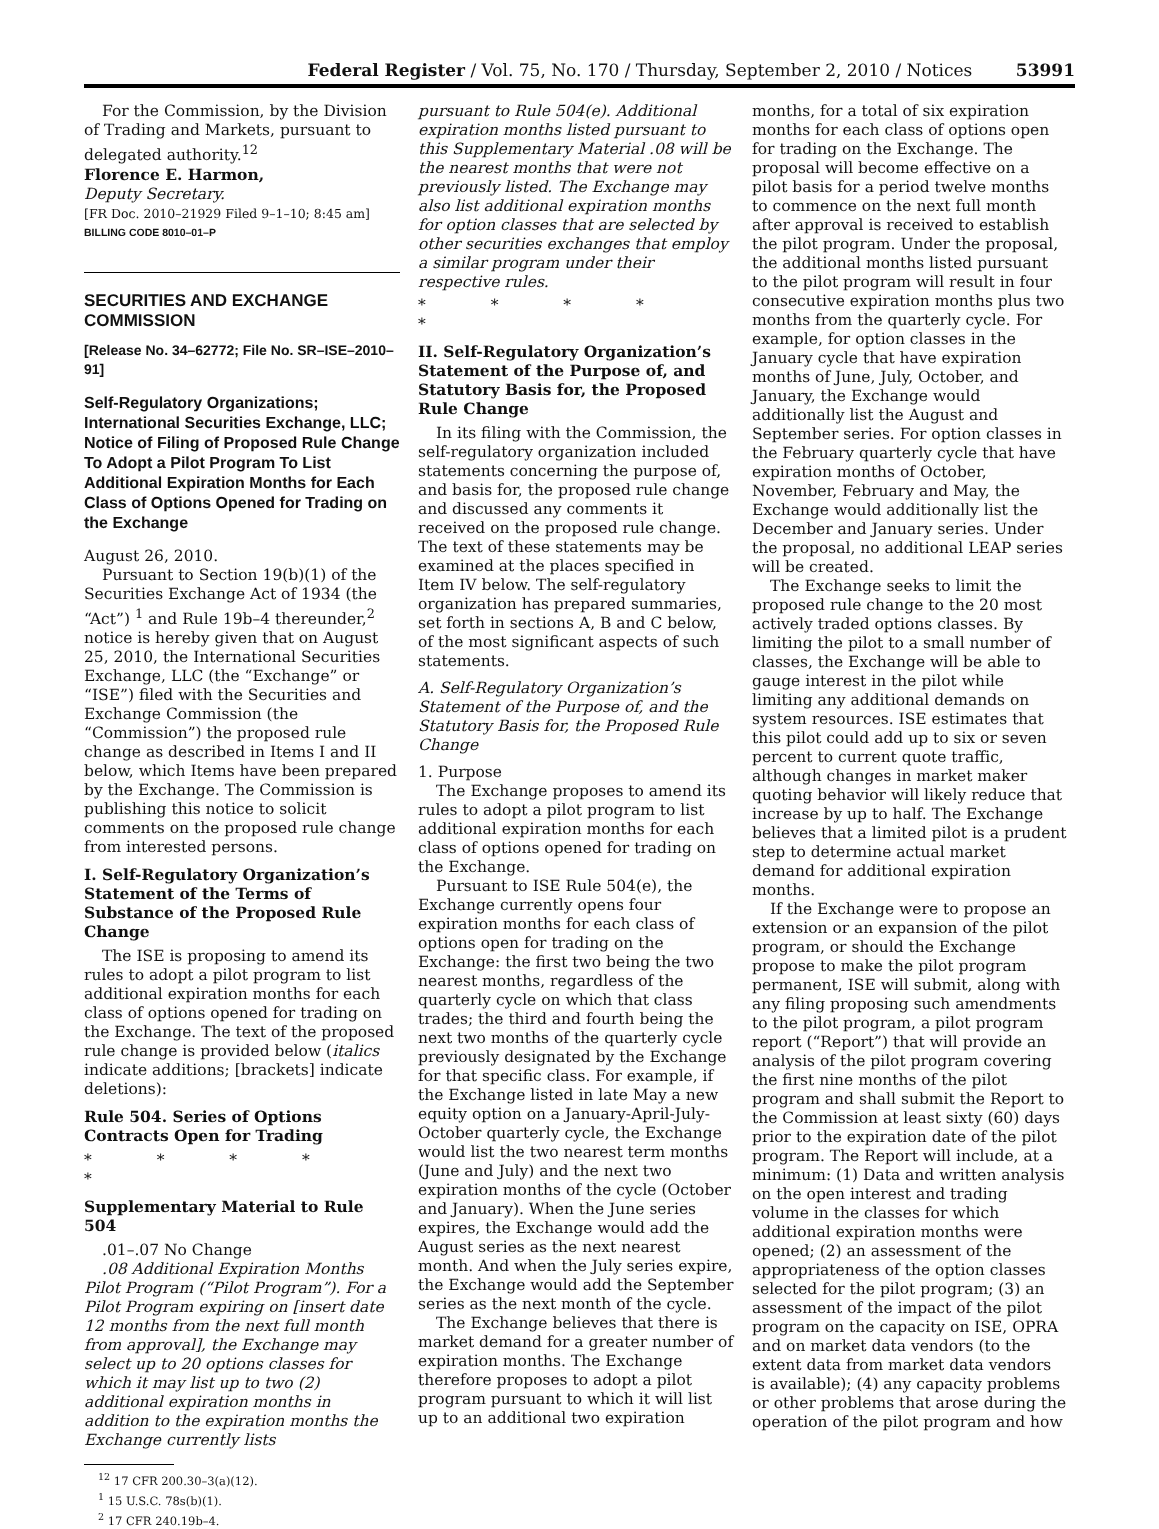Federal Register / Vol. 75, No. 170 / Thursday, September 2, 2010 / Notices 53991
For the Commission, by the Division of Trading and Markets, pursuant to delegated authority.<sup>12</sup>
Florence E. Harmon,
Deputy Secretary.
[FR Doc. 2010–21929 Filed 9–1–10; 8:45 am]
BILLING CODE 8010–01–P
SECURITIES AND EXCHANGE COMMISSION
[Release No. 34–62772; File No. SR–ISE–2010–91]
Self-Regulatory Organizations; International Securities Exchange, LLC; Notice of Filing of Proposed Rule Change To Adopt a Pilot Program To List Additional Expiration Months for Each Class of Options Opened for Trading on the Exchange
August 26, 2010.
Pursuant to Section 19(b)(1) of the Securities Exchange Act of 1934 (the “Act”) <sup>1</sup> and Rule 19b–4 thereunder,<sup>2</sup> notice is hereby given that on August 25, 2010, the International Securities Exchange, LLC (the “Exchange” or “ISE”) filed with the Securities and Exchange Commission (the “Commission”) the proposed rule change as described in Items I and II below, which Items have been prepared by the Exchange. The Commission is publishing this notice to solicit comments on the proposed rule change from interested persons.
I. Self-Regulatory Organization’s Statement of the Terms of Substance of the Proposed Rule Change
The ISE is proposing to amend its rules to adopt a pilot program to list additional expiration months for each class of options opened for trading on the Exchange. The text of the proposed rule change is provided below (italics indicate additions; [brackets] indicate deletions):
Rule 504. Series of Options Contracts Open for Trading
* * * * *
Supplementary Material to Rule 504
.01–.07 No Change
.08 Additional Expiration Months Pilot Program (“Pilot Program”). For a Pilot Program expiring on [insert date 12 months from the next full month from approval], the Exchange may select up to 20 options classes for which it may list up to two (2) additional expiration months in addition to the expiration months the Exchange currently lists
<sup>12</sup> 17 CFR 200.30–3(a)(12).
<sup>1</sup> 15 U.S.C. 78s(b)(1).
<sup>2</sup> 17 CFR 240.19b–4.
pursuant to Rule 504(e). Additional expiration months listed pursuant to this Supplementary Material .08 will be the nearest months that were not previously listed. The Exchange may also list additional expiration months for option classes that are selected by other securities exchanges that employ a similar program under their respective rules.
* * * * *
II. Self-Regulatory Organization’s Statement of the Purpose of, and Statutory Basis for, the Proposed Rule Change
In its filing with the Commission, the self-regulatory organization included statements concerning the purpose of, and basis for, the proposed rule change and discussed any comments it received on the proposed rule change. The text of these statements may be examined at the places specified in Item IV below. The self-regulatory organization has prepared summaries, set forth in sections A, B and C below, of the most significant aspects of such statements.
A. Self-Regulatory Organization’s Statement of the Purpose of, and the Statutory Basis for, the Proposed Rule Change
1. Purpose
The Exchange proposes to amend its rules to adopt a pilot program to list additional expiration months for each class of options opened for trading on the Exchange.
Pursuant to ISE Rule 504(e), the Exchange currently opens four expiration months for each class of options open for trading on the Exchange: the first two being the two nearest months, regardless of the quarterly cycle on which that class trades; the third and fourth being the next two months of the quarterly cycle previously designated by the Exchange for that specific class. For example, if the Exchange listed in late May a new equity option on a January-April-July-October quarterly cycle, the Exchange would list the two nearest term months (June and July) and the next two expiration months of the cycle (October and January). When the June series expires, the Exchange would add the August series as the next nearest month. And when the July series expire, the Exchange would add the September series as the next month of the cycle.
The Exchange believes that there is market demand for a greater number of expiration months. The Exchange therefore proposes to adopt a pilot program pursuant to which it will list up to an additional two expiration
months, for a total of six expiration months for each class of options open for trading on the Exchange. The proposal will become effective on a pilot basis for a period twelve months to commence on the next full month after approval is received to establish the pilot program. Under the proposal, the additional months listed pursuant to the pilot program will result in four consecutive expiration months plus two months from the quarterly cycle. For example, for option classes in the January cycle that have expiration months of June, July, October, and January, the Exchange would additionally list the August and September series. For option classes in the February quarterly cycle that have expiration months of October, November, February and May, the Exchange would additionally list the December and January series. Under the proposal, no additional LEAP series will be created.
The Exchange seeks to limit the proposed rule change to the 20 most actively traded options classes. By limiting the pilot to a small number of classes, the Exchange will be able to gauge interest in the pilot while limiting any additional demands on system resources. ISE estimates that this pilot could add up to six or seven percent to current quote traffic, although changes in market maker quoting behavior will likely reduce that increase by up to half. The Exchange believes that a limited pilot is a prudent step to determine actual market demand for additional expiration months.
If the Exchange were to propose an extension or an expansion of the pilot program, or should the Exchange propose to make the pilot program permanent, ISE will submit, along with any filing proposing such amendments to the pilot program, a pilot program report (“Report”) that will provide an analysis of the pilot program covering the first nine months of the pilot program and shall submit the Report to the Commission at least sixty (60) days prior to the expiration date of the pilot program. The Report will include, at a minimum: (1) Data and written analysis on the open interest and trading volume in the classes for which additional expiration months were opened; (2) an assessment of the appropriateness of the option classes selected for the pilot program; (3) an assessment of the impact of the pilot program on the capacity on ISE, OPRA and on market data vendors (to the extent data from market data vendors is available); (4) any capacity problems or other problems that arose during the operation of the pilot program and how